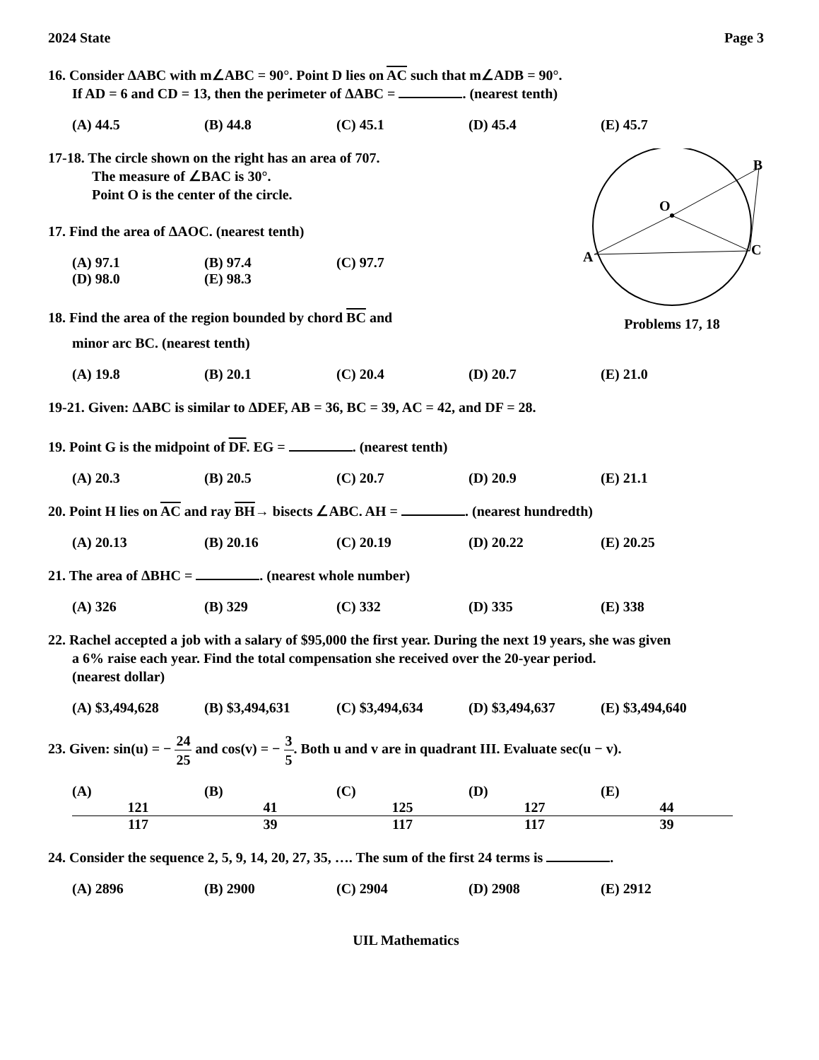2024 State Page 3
16. Consider ΔABC with m∠ABC = 90°. Point D lies on AC such that m∠ADB = 90°.
If AD = 6 and CD = 13, then the perimeter of ΔABC = . (nearest tenth)
(A) 44.5 (B) 44.8 (C) 45.1 (D) 45.4 (E) 45.7
17-18. The circle shown on the right has an area of 707.
The measure of ∠BAC is 30°.
Point O is the center of the circle.
17. Find the area of ΔAOC. (nearest tenth)
(A) 97.1 (B) 97.4 (C) 97.7 (D) 98.0 (E) 98.3
18. Find the area of the region bounded by chord BC and
minor arc BC. (nearest tenth)
O
B
A
C
Problems 17, 18
(A) 19.8 (B) 20.1 (C) 20.4 (D) 20.7 (E) 21.0
19-21. Given: ΔABC is similar to ΔDEF, AB = 36, BC = 39, AC = 42, and DF = 28.
19. Point G is the midpoint of DF. EG = . (nearest tenth)
(A) 20.3 (B) 20.5 (C) 20.7 (D) 20.9 (E) 21.1
20. Point H lies on AC and ray BH→ bisects ∠ABC. AH = . (nearest hundredth)
(A) 20.13 (B) 20.16 (C) 20.19 (D) 20.22 (E) 20.25
21. The area of ΔBHC = . (nearest whole number)
(A) 326 (B) 329 (C) 332 (D) 335 (E) 338
22. Rachel accepted a job with a salary of $95,000 the first year. During the next 19 years, she was given
a 6% raise each year. Find the total compensation she received over the 20-year period.
(nearest dollar)
(A) $3,494,628 (B) $3,494,631 (C) $3,494,634 (D) $3,494,637 (E) $3,494,640
23. Given: sin(u) = − 24 25 and cos(v) = − 3 5. Both u and v are in quadrant III. Evaluate sec(u − v).
(A) 121 117 (B) 41 39 (C) 125 117 (D) 127 117 (E) 44 39
24. Consider the sequence 2, 5, 9, 14, 20, 27, 35, …. The sum of the first 24 terms is .
(A) 2896 (B) 2900 (C) 2904 (D) 2908 (E) 2912
UIL Mathematics